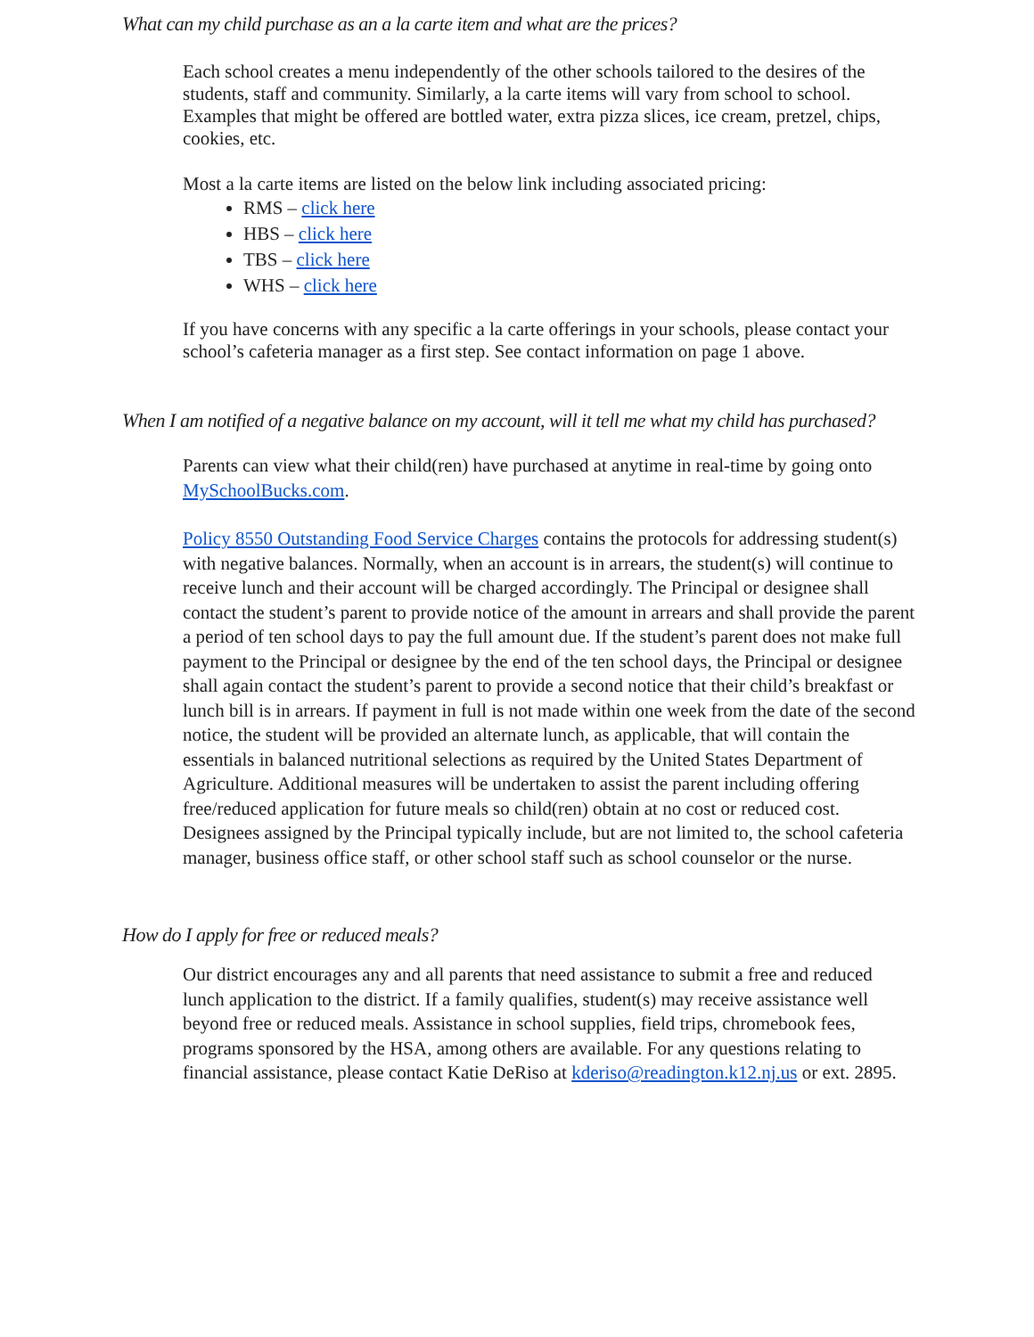What can my child purchase as an a la carte item and what are the prices?
Each school creates a menu independently of the other schools tailored to the desires of the students, staff and community. Similarly, a la carte items will vary from school to school. Examples that might be offered are bottled water, extra pizza slices, ice cream, pretzel, chips, cookies, etc.
Most a la carte items are listed on the below link including associated pricing:
RMS – click here
HBS – click here
TBS – click here
WHS – click here
If you have concerns with any specific a la carte offerings in your schools, please contact your school’s cafeteria manager as a first step. See contact information on page 1 above.
When I am notified of a negative balance on my account, will it tell me what my child has purchased?
Parents can view what their child(ren) have purchased at anytime in real-time by going onto MySchoolBucks.com.
Policy 8550 Outstanding Food Service Charges contains the protocols for addressing student(s) with negative balances. Normally, when an account is in arrears, the student(s) will continue to receive lunch and their account will be charged accordingly. The Principal or designee shall contact the student’s parent to provide notice of the amount in arrears and shall provide the parent a period of ten school days to pay the full amount due. If the student’s parent does not make full payment to the Principal or designee by the end of the ten school days, the Principal or designee shall again contact the student’s parent to provide a second notice that their child’s breakfast or lunch bill is in arrears. If payment in full is not made within one week from the date of the second notice, the student will be provided an alternate lunch, as applicable, that will contain the essentials in balanced nutritional selections as required by the United States Department of Agriculture. Additional measures will be undertaken to assist the parent including offering free/reduced application for future meals so child(ren) obtain at no cost or reduced cost. Designees assigned by the Principal typically include, but are not limited to, the school cafeteria manager, business office staff, or other school staff such as school counselor or the nurse.
How do I apply for free or reduced meals?
Our district encourages any and all parents that need assistance to submit a free and reduced lunch application to the district. If a family qualifies, student(s) may receive assistance well beyond free or reduced meals. Assistance in school supplies, field trips, chromebook fees, programs sponsored by the HSA, among others are available. For any questions relating to financial assistance, please contact Katie DeRiso at kderiso@readington.k12.nj.us or ext. 2895.